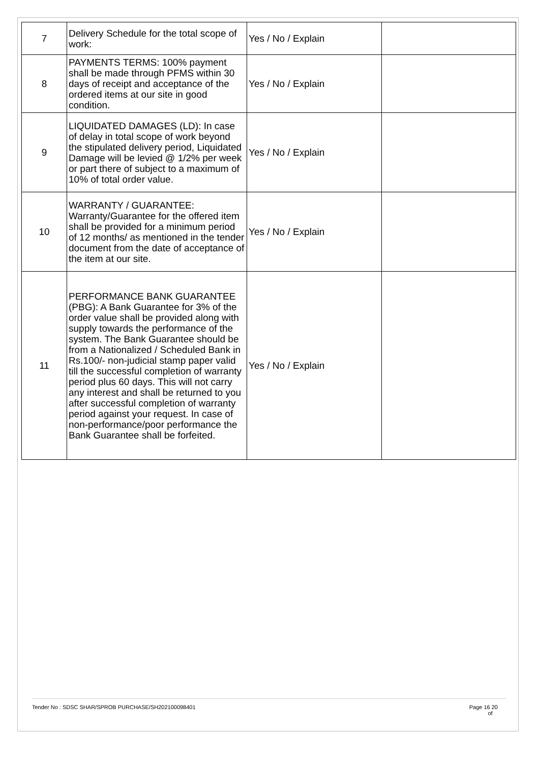| 7 | Delivery Schedule for the total scope of work: | Yes / No / Explain | |
| 8 | PAYMENTS TERMS: 100% payment shall be made through PFMS within 30 days of receipt and acceptance of the ordered items at our site in good condition. | Yes / No / Explain | |
| 9 | LIQUIDATED DAMAGES (LD): In case of delay in total scope of work beyond the stipulated delivery period, Liquidated Damage will be levied @ 1/2% per week or part there of subject to a maximum of 10% of total order value. | Yes / No / Explain | |
| 10 | WARRANTY / GUARANTEE: Warranty/Guarantee for the offered item shall be provided for a minimum period of 12 months/ as mentioned in the tender document from the date of acceptance of the item at our site. | Yes / No / Explain | |
| 11 | PERFORMANCE BANK GUARANTEE (PBG): A Bank Guarantee for 3% of the order value shall be provided along with supply towards the performance of the system. The Bank Guarantee should be from a Nationalized / Scheduled Bank in Rs.100/- non-judicial stamp paper valid till the successful completion of warranty period plus 60 days. This will not carry any interest and shall be returned to you after successful completion of warranty period against your request. In case of non-performance/poor performance the Bank Guarantee shall be forfeited. | Yes / No / Explain | |
Tender No : SDSC SHAR/SPROB PURCHASE/SH202100098401 Page 16 20
of